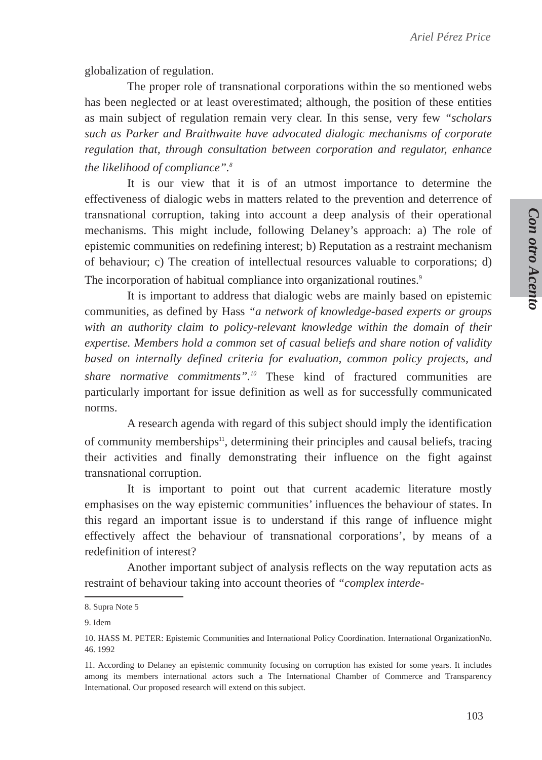Ariel Pérez Price
Con otro Acento
globalization of regulation.
The proper role of transnational corporations within the so mentioned webs has been neglected or at least overestimated; although, the position of these entities as main subject of regulation remain very clear. In this sense, very few “scholars such as Parker and Braithwaite have advocated dialogic mechanisms of corporate regulation that, through consultation between corporation and regulator, enhance the likelihood of compliance”.<sup>8</sup>
It is our view that it is of an utmost importance to determine the effectiveness of dialogic webs in matters related to the prevention and deterrence of transnational corruption, taking into account a deep analysis of their operational mechanisms. This might include, following Delaney’s approach: a) The role of epistemic communities on redefining interest; b) Reputation as a restraint mechanism of behaviour; c) The creation of intellectual resources valuable to corporations; d) The incorporation of habitual compliance into organizational routines.<sup>9</sup>
It is important to address that dialogic webs are mainly based on epistemic communities, as defined by Hass “a network of knowledge-based experts or groups with an authority claim to policy-relevant knowledge within the domain of their expertise. Members hold a common set of casual beliefs and share notion of validity based on internally defined criteria for evaluation, common policy projects, and share normative commitments”.<sup>10</sup> These kind of fractured communities are particularly important for issue definition as well as for successfully communicated norms.
A research agenda with regard of this subject should imply the identification of community memberships<sup>11</sup>, determining their principles and causal beliefs, tracing their activities and finally demonstrating their influence on the fight against transnational corruption.
It is important to point out that current academic literature mostly emphasises on the way epistemic communities’ influences the behaviour of states. In this regard an important issue is to understand if this range of influence might effectively affect the behaviour of transnational corporations’, by means of a redefinition of interest?
Another important subject of analysis reflects on the way reputation acts as restraint of behaviour taking into account theories of “complex interde-
8. Supra Note 5
9. Idem
10. HASS M. PETER: Epistemic Communities and International Policy Coordination. International OrganizationNo. 46. 1992
11. According to Delaney an epistemic community focusing on corruption has existed for some years. It includes among its members international actors such a The International Chamber of Commerce and Transparency International. Our proposed research will extend on this subject.
103